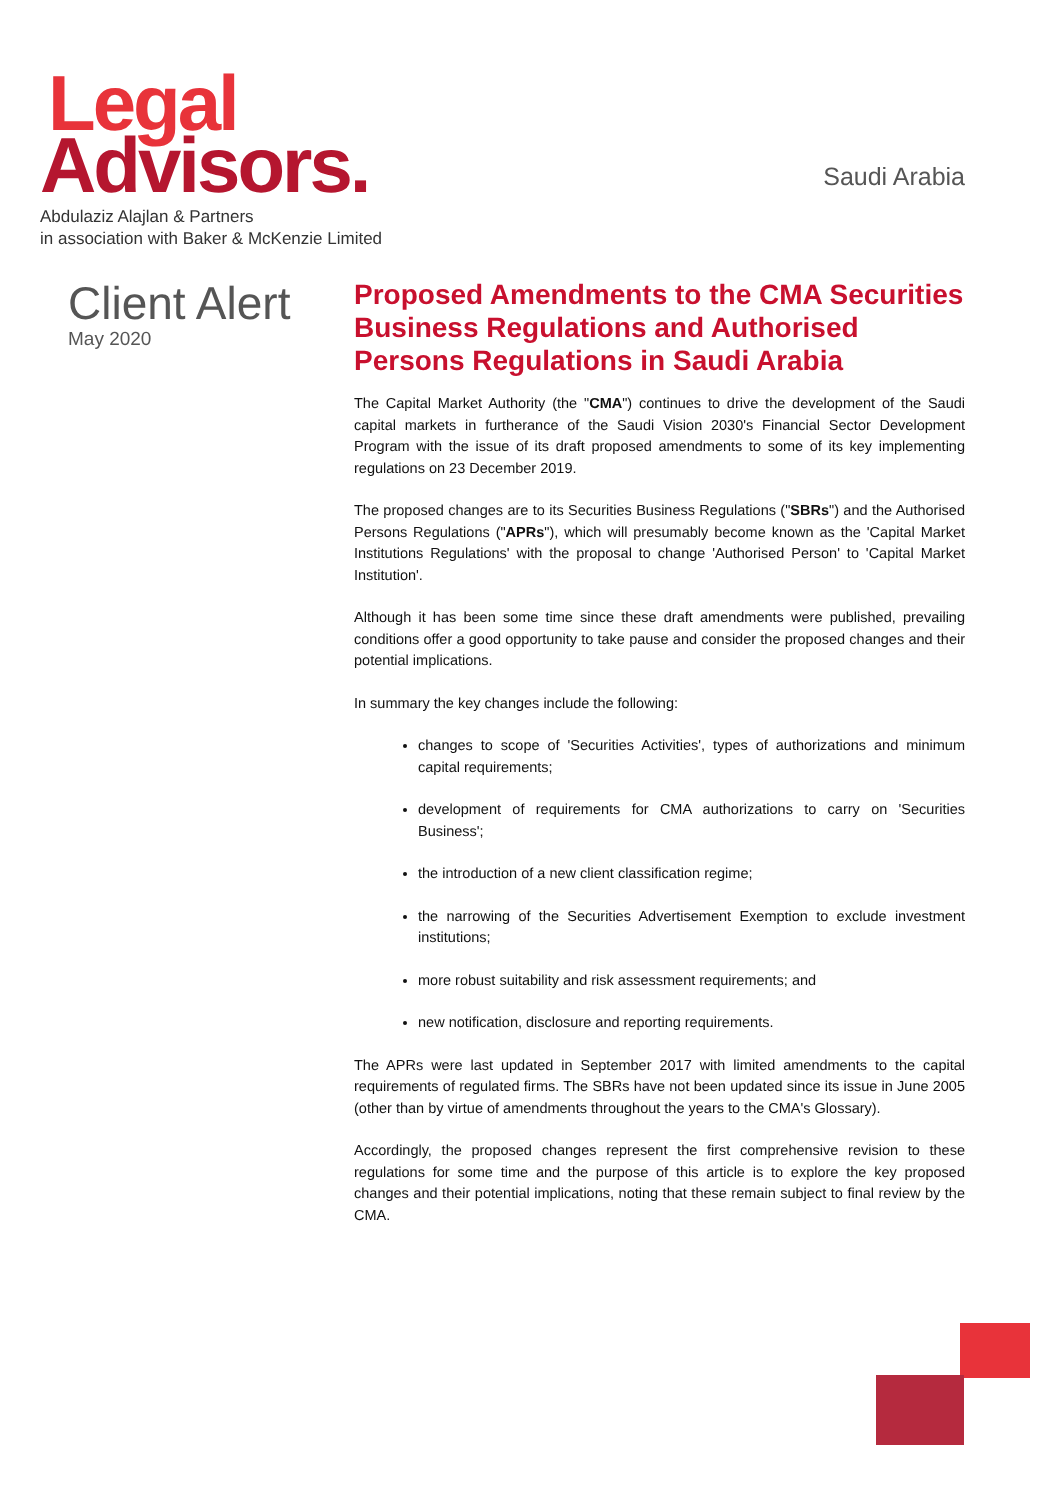Legal
Advisors.
Abdulaziz Alajlan & Partners
in association with Baker & McKenzie Limited
Saudi Arabia
Client Alert
May 2020
Proposed Amendments to the CMA Securities Business Regulations and Authorised Persons Regulations in Saudi Arabia
The Capital Market Authority (the "CMA") continues to drive the development of the Saudi capital markets in furtherance of the Saudi Vision 2030's Financial Sector Development Program with the issue of its draft proposed amendments to some of its key implementing regulations on 23 December 2019.
The proposed changes are to its Securities Business Regulations ("SBRs") and the Authorised Persons Regulations ("APRs"), which will presumably become known as the 'Capital Market Institutions Regulations' with the proposal to change 'Authorised Person' to 'Capital Market Institution'.
Although it has been some time since these draft amendments were published, prevailing conditions offer a good opportunity to take pause and consider the proposed changes and their potential implications.
In summary the key changes include the following:
changes to scope of 'Securities Activities', types of authorizations and minimum capital requirements;
development of requirements for CMA authorizations to carry on 'Securities Business';
the introduction of a new client classification regime;
the narrowing of the Securities Advertisement Exemption to exclude investment institutions;
more robust suitability and risk assessment requirements; and
new notification, disclosure and reporting requirements.
The APRs were last updated in September 2017 with limited amendments to the capital requirements of regulated firms. The SBRs have not been updated since its issue in June 2005 (other than by virtue of amendments throughout the years to the CMA's Glossary).
Accordingly, the proposed changes represent the first comprehensive revision to these regulations for some time and the purpose of this article is to explore the key proposed changes and their potential implications, noting that these remain subject to final review by the CMA.